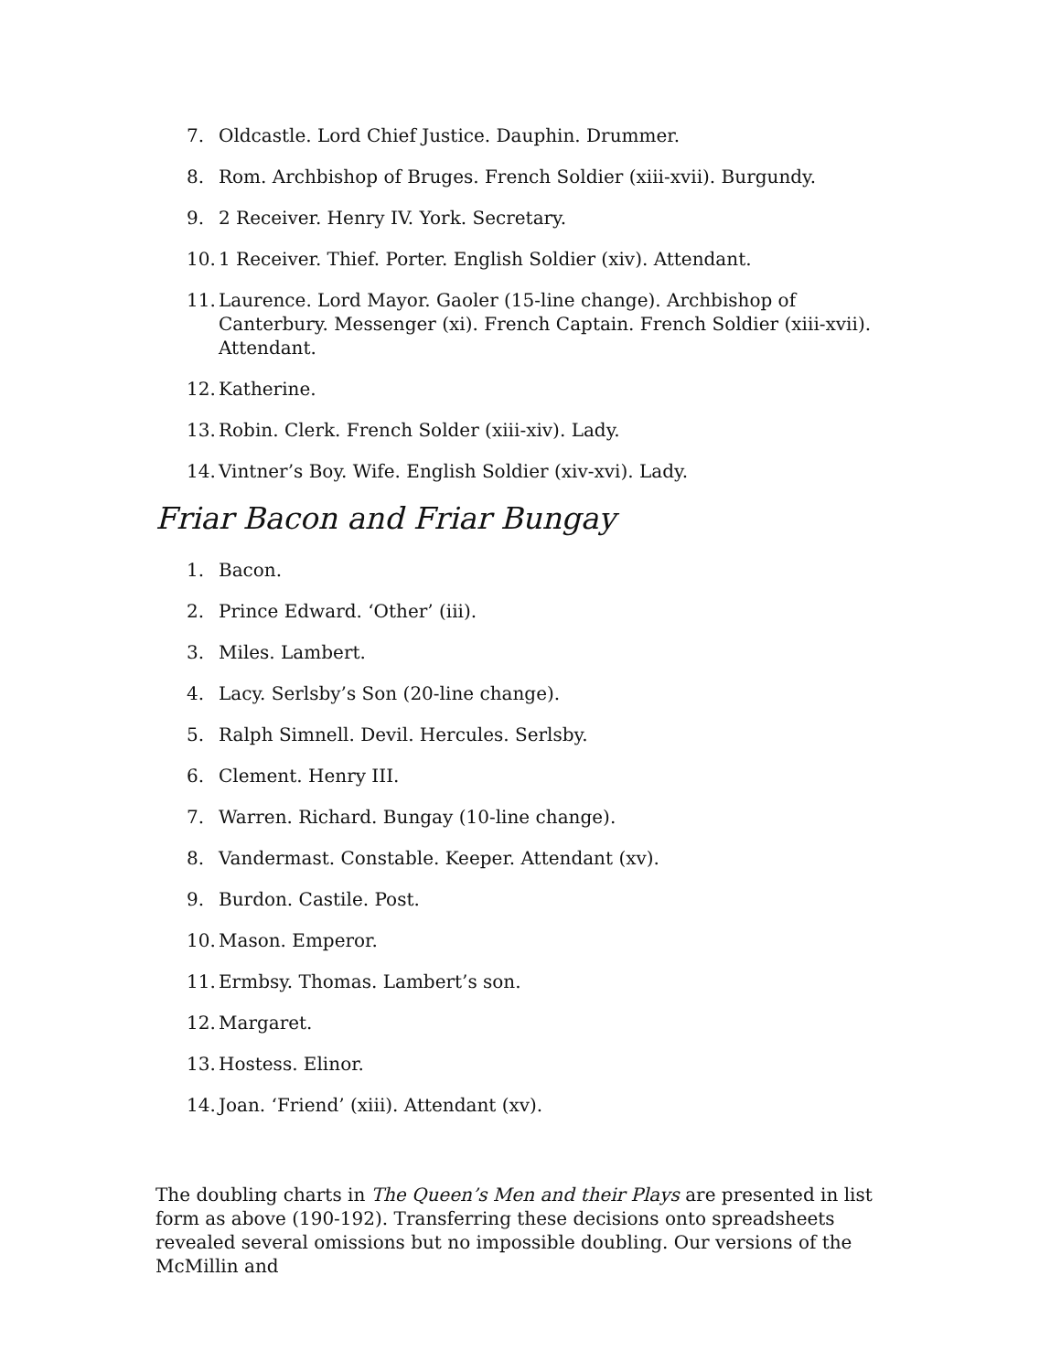7. Oldcastle. Lord Chief Justice. Dauphin. Drummer.
8. Rom. Archbishop of Bruges. French Soldier (xiii-xvii). Burgundy.
9. 2 Receiver. Henry IV. York. Secretary.
10. 1 Receiver. Thief. Porter. English Soldier (xiv). Attendant.
11. Laurence. Lord Mayor. Gaoler (15-line change). Archbishop of Canterbury. Messenger (xi). French Captain. French Soldier (xiii-xvii). Attendant.
12. Katherine.
13. Robin. Clerk. French Solder (xiii-xiv). Lady.
14. Vintner’s Boy. Wife. English Soldier (xiv-xvi). Lady.
Friar Bacon and Friar Bungay
1. Bacon.
2. Prince Edward. ‘Other’ (iii).
3. Miles. Lambert.
4. Lacy. Serlsby’s Son (20-line change).
5. Ralph Simnell. Devil. Hercules. Serlsby.
6. Clement. Henry III.
7. Warren. Richard. Bungay (10-line change).
8. Vandermast. Constable. Keeper. Attendant (xv).
9. Burdon. Castile. Post.
10. Mason. Emperor.
11. Ermbsy. Thomas. Lambert’s son.
12. Margaret.
13. Hostess. Elinor.
14. Joan. ‘Friend’ (xiii). Attendant (xv).
The doubling charts in The Queen’s Men and their Plays are presented in list form as above (190-192). Transferring these decisions onto spreadsheets revealed several omissions but no impossible doubling. Our versions of the McMillin and